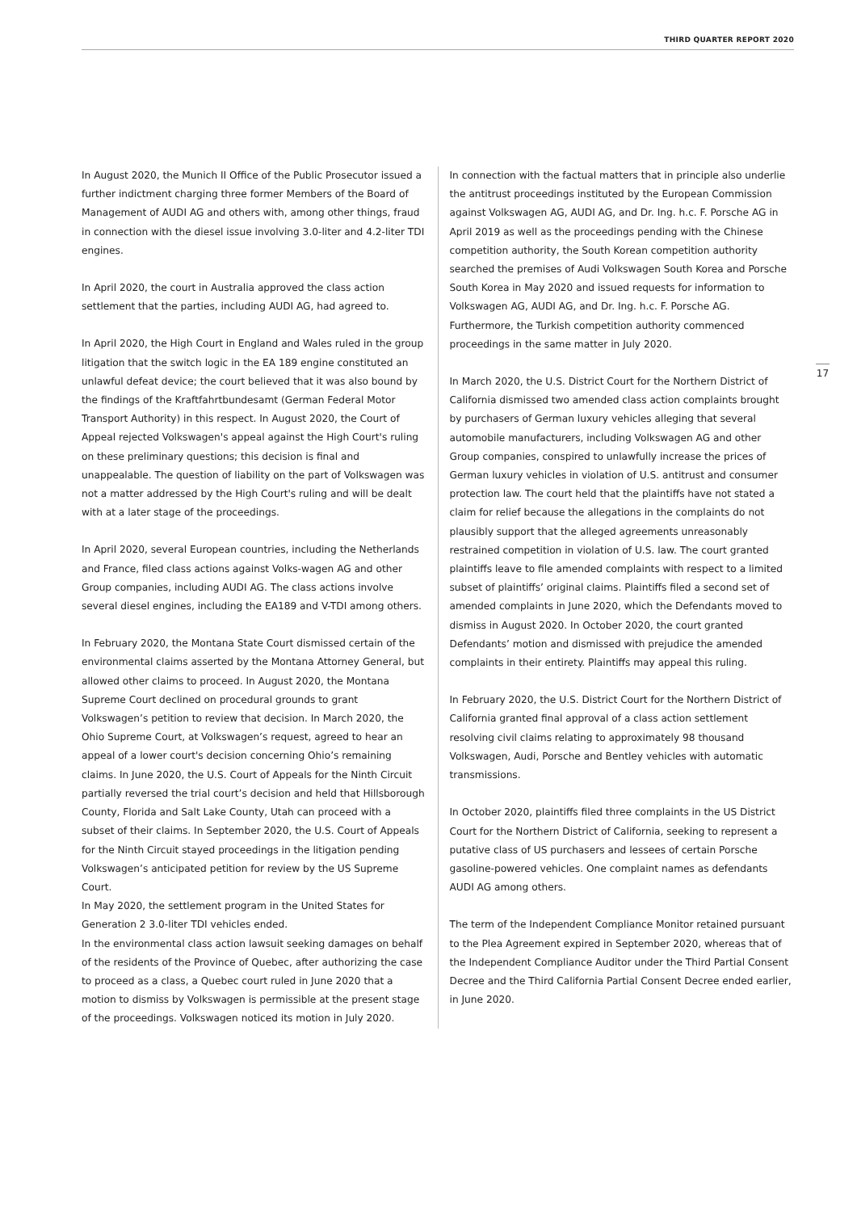THIRD QUARTER REPORT 2020
In August 2020, the Munich II Office of the Public Prosecutor issued a further indictment charging three former Members of the Board of Management of AUDI AG and others with, among other things, fraud in connection with the diesel issue involving 3.0-liter and 4.2-liter TDI engines.
In April 2020, the court in Australia approved the class action settlement that the parties, including AUDI AG, had agreed to.
In April 2020, the High Court in England and Wales ruled in the group litigation that the switch logic in the EA 189 engine constituted an unlawful defeat device; the court believed that it was also bound by the findings of the Kraftfahrtbundesamt (German Federal Motor Transport Authority) in this respect. In August 2020, the Court of Appeal rejected Volkswagen's appeal against the High Court's ruling on these preliminary questions; this decision is final and unappealable. The question of liability on the part of Volkswagen was not a matter addressed by the High Court's ruling and will be dealt with at a later stage of the proceedings.
In April 2020, several European countries, including the Netherlands and France, filed class actions against Volks-wagen AG and other Group companies, including AUDI AG. The class actions involve several diesel engines, including the EA189 and V-TDI among others.
In February 2020, the Montana State Court dismissed certain of the environmental claims asserted by the Montana Attorney General, but allowed other claims to proceed. In August 2020, the Montana Supreme Court declined on procedural grounds to grant Volkswagen’s petition to review that decision. In March 2020, the Ohio Supreme Court, at Volkswagen’s request, agreed to hear an appeal of a lower court's decision concerning Ohio’s remaining claims. In June 2020, the U.S. Court of Appeals for the Ninth Circuit partially reversed the trial court’s decision and held that Hillsborough County, Florida and Salt Lake County, Utah can proceed with a subset of their claims. In September 2020, the U.S. Court of Appeals for the Ninth Circuit stayed proceedings in the litigation pending Volkswagen’s anticipated petition for review by the US Supreme Court.
In May 2020, the settlement program in the United States for Generation 2 3.0-liter TDI vehicles ended.
In the environmental class action lawsuit seeking damages on behalf of the residents of the Province of Quebec, after authorizing the case to proceed as a class, a Quebec court ruled in June 2020 that a motion to dismiss by Volkswagen is permissible at the present stage of the proceedings. Volkswagen noticed its motion in July 2020.
In connection with the factual matters that in principle also underlie the antitrust proceedings instituted by the European Commission against Volkswagen AG, AUDI AG, and Dr. Ing. h.c. F. Porsche AG in April 2019 as well as the proceedings pending with the Chinese competition authority, the South Korean competition authority searched the premises of Audi Volkswagen South Korea and Porsche South Korea in May 2020 and issued requests for information to Volkswagen AG, AUDI AG, and Dr. Ing. h.c. F. Porsche AG. Furthermore, the Turkish competition authority commenced proceedings in the same matter in July 2020.
In March 2020, the U.S. District Court for the Northern District of California dismissed two amended class action complaints brought by purchasers of German luxury vehicles alleging that several automobile manufacturers, including Volkswagen AG and other Group companies, conspired to unlawfully increase the prices of German luxury vehicles in violation of U.S. antitrust and consumer protection law. The court held that the plaintiffs have not stated a claim for relief because the allegations in the complaints do not plausibly support that the alleged agreements unreasonably restrained competition in violation of U.S. law. The court granted plaintiffs leave to file amended complaints with respect to a limited subset of plaintiffs’ original claims. Plaintiffs filed a second set of amended complaints in June 2020, which the Defendants moved to dismiss in August 2020. In October 2020, the court granted Defendants’ motion and dismissed with prejudice the amended complaints in their entirety. Plaintiffs may appeal this ruling.
In February 2020, the U.S. District Court for the Northern District of California granted final approval of a class action settlement resolving civil claims relating to approximately 98 thousand Volkswagen, Audi, Porsche and Bentley vehicles with automatic transmissions.
In October 2020, plaintiffs filed three complaints in the US District Court for the Northern District of California, seeking to represent a putative class of US purchasers and lessees of certain Porsche gasoline-powered vehicles. One complaint names as defendants AUDI AG among others.
The term of the Independent Compliance Monitor retained pursuant to the Plea Agreement expired in September 2020, whereas that of the Independent Compliance Auditor under the Third Partial Consent Decree and the Third California Partial Consent Decree ended earlier, in June 2020.
17